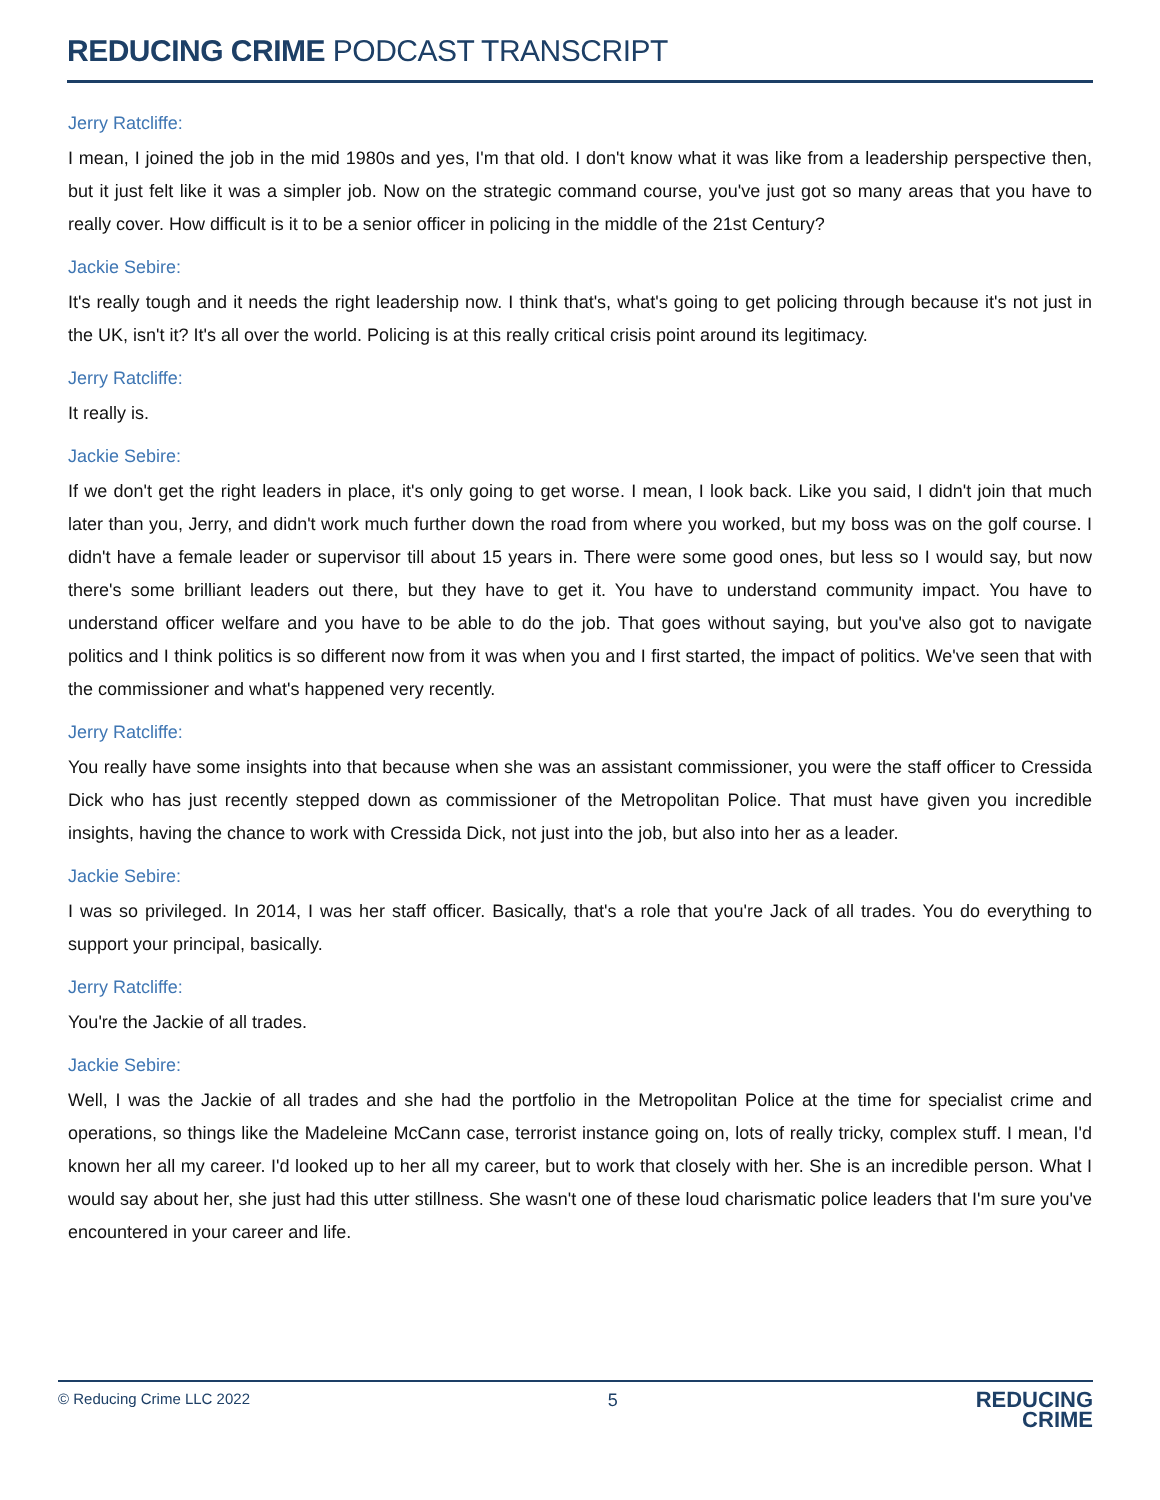REDUCING CRIME PODCAST TRANSCRIPT
Jerry Ratcliffe:
I mean, I joined the job in the mid 1980s and yes, I'm that old. I don't know what it was like from a leadership perspective then, but it just felt like it was a simpler job. Now on the strategic command course, you've just got so many areas that you have to really cover. How difficult is it to be a senior officer in policing in the middle of the 21st Century?
Jackie Sebire:
It's really tough and it needs the right leadership now. I think that's, what's going to get policing through because it's not just in the UK, isn't it? It's all over the world. Policing is at this really critical crisis point around its legitimacy.
Jerry Ratcliffe:
It really is.
Jackie Sebire:
If we don't get the right leaders in place, it's only going to get worse. I mean, I look back. Like you said, I didn't join that much later than you, Jerry, and didn't work much further down the road from where you worked, but my boss was on the golf course. I didn't have a female leader or supervisor till about 15 years in. There were some good ones, but less so I would say, but now there's some brilliant leaders out there, but they have to get it. You have to understand community impact. You have to understand officer welfare and you have to be able to do the job. That goes without saying, but you've also got to navigate politics and I think politics is so different now from it was when you and I first started, the impact of politics. We've seen that with the commissioner and what's happened very recently.
Jerry Ratcliffe:
You really have some insights into that because when she was an assistant commissioner, you were the staff officer to Cressida Dick who has just recently stepped down as commissioner of the Metropolitan Police. That must have given you incredible insights, having the chance to work with Cressida Dick, not just into the job, but also into her as a leader.
Jackie Sebire:
I was so privileged. In 2014, I was her staff officer. Basically, that's a role that you're Jack of all trades. You do everything to support your principal, basically.
Jerry Ratcliffe:
You're the Jackie of all trades.
Jackie Sebire:
Well, I was the Jackie of all trades and she had the portfolio in the Metropolitan Police at the time for specialist crime and operations, so things like the Madeleine McCann case, terrorist instance going on, lots of really tricky, complex stuff. I mean, I'd known her all my career. I'd looked up to her all my career, but to work that closely with her. She is an incredible person. What I would say about her, she just had this utter stillness. She wasn't one of these loud charismatic police leaders that I'm sure you've encountered in your career and life.
© Reducing Crime LLC 2022 5
REDUCING
CRIME